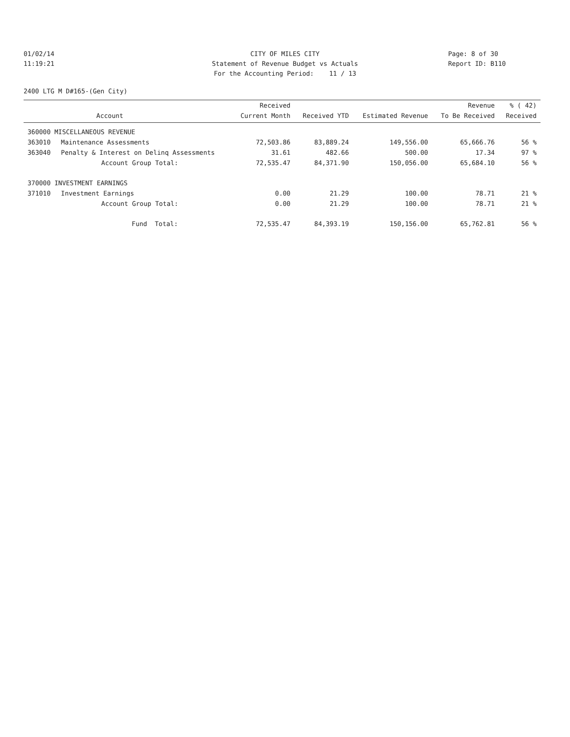01/02/14
11:19:21
CITY OF MILES CITY
Statement of Revenue Budget vs Actuals
For the Accounting Period: 11 / 13
Page: 8 of 30
Report ID: B110
2400 LTG M D#165-(Gen City)
| | | Received | | | Revenue | % ( 42) |
| --- | --- | --- | --- | --- | --- | --- |
| | Account | Current Month | Received YTD | Estimated Revenue | To Be Received | Received |
| 360000 MISCELLANEOUS REVENUE | | | | | | |
| 363010 | Maintenance Assessments | 72,503.86 | 83,889.24 | 149,556.00 | 65,666.76 | 56 % |
| 363040 | Penalty & Interest on Delinq Assessments | 31.61 | 482.66 | 500.00 | 17.34 | 97 % |
| | Account Group Total: | 72,535.47 | 84,371.90 | 150,056.00 | 65,684.10 | 56 % |
| 370000 INVESTMENT EARNINGS | | | | | | |
| 371010 | Investment Earnings | 0.00 | 21.29 | 100.00 | 78.71 | 21 % |
| | Account Group Total: | 0.00 | 21.29 | 100.00 | 78.71 | 21 % |
| | Fund Total: | 72,535.47 | 84,393.19 | 150,156.00 | 65,762.81 | 56 % |